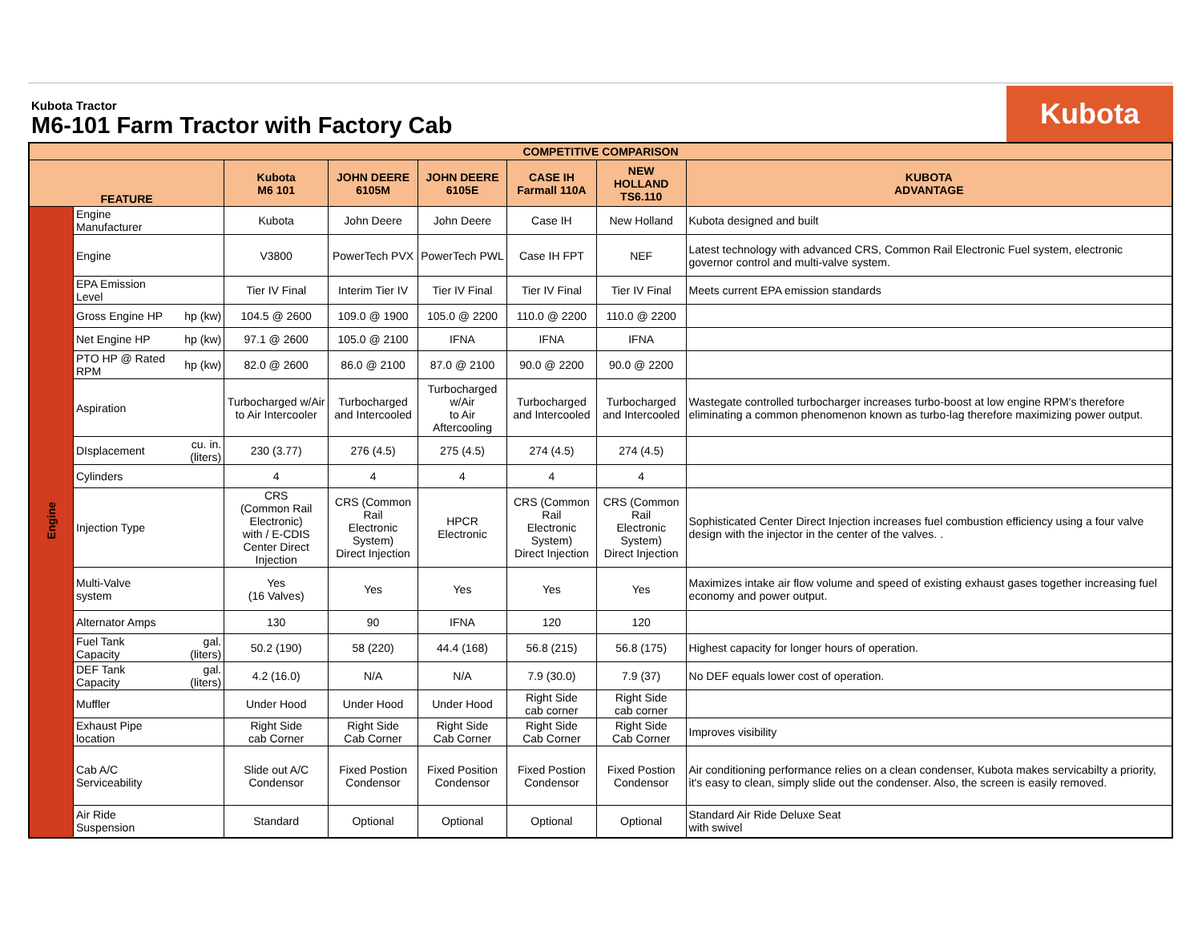Kubota Tractor
M6-101 Farm Tractor with Factory Cab
Kubota
| COMPETITIVE COMPARISON | | | | | | | | |
| --- | --- | --- | --- | --- | --- | --- | --- | --- |
| FEATURE | | | Kubota M6 101 | JOHN DEERE 6105M | JOHN DEERE 6105E | CASE IH Farmall 110A | NEW HOLLAND TS6.110 | KUBOTA ADVANTAGE |
| Engine | Engine Manufacturer | | Kubota | John Deere | John Deere | Case IH | New Holland | Kubota designed and built |
| | Engine | | V3800 | PowerTech PVX | PowerTech PWL | Case IH FPT | NEF | Latest technology with advanced CRS, Common Rail Electronic Fuel system, electronic governor control and multi-valve system. |
| | EPA Emission Level | | Tier IV Final | Interim Tier IV | Tier IV Final | Tier IV Final | Tier IV Final | Meets current EPA emission standards |
| | Gross Engine HP | hp (kw) | 104.5 @ 2600 | 109.0 @ 1900 | 105.0 @ 2200 | 110.0 @ 2200 | 110.0 @ 2200 | |
| | Net Engine HP | hp (kw) | 97.1 @ 2600 | 105.0 @ 2100 | IFNA | IFNA | IFNA | |
| | PTO HP @ Rated RPM | hp (kw) | 82.0 @ 2600 | 86.0 @ 2100 | 87.0 @ 2100 | 90.0 @ 2200 | 90.0 @ 2200 | |
| | Aspiration | | Turbocharged w/Air to Air Intercooler | Turbocharged and Intercooled | Turbocharged w/Air to Air Aftercooling | Turbocharged and Intercooled | Turbocharged and Intercooled | Wastegate controlled turbocharger increases turbo-boost at low engine RPM's therefore eliminating a common phenomenon known as turbo-lag therefore maximizing power output. |
| | DIsplacement | cu. in. (liters) | 230 (3.77) | 276 (4.5) | 275 (4.5) | 274 (4.5) | 274 (4.5) | |
| | Cylinders | | 4 | 4 | 4 | 4 | 4 | |
| | Injection Type | | CRS (Common Rail Electronic) with / E-CDIS Center Direct Injection | CRS (Common Rail Electronic System) Direct Injection | HPCR Electronic | CRS (Common Rail Electronic System) Direct Injection | CRS (Common Rail Electronic System) Direct Injection | Sophisticated Center Direct Injection increases fuel combustion efficiency using a four valve design with the injector in the center of the valves. . |
| | Multi-Valve system | | Yes (16 Valves) | Yes | Yes | Yes | Yes | Maximizes intake air flow volume and speed of existing exhaust gases together increasing fuel economy and power output. |
| | Alternator Amps | | 130 | 90 | IFNA | 120 | 120 | |
| | Fuel Tank Capacity | gal. (liters) | 50.2 (190) | 58 (220) | 44.4 (168) | 56.8 (215) | 56.8 (175) | Highest capacity for longer hours of operation. |
| | DEF Tank Capacity | gal. (liters) | 4.2 (16.0) | N/A | N/A | 7.9 (30.0) | 7.9 (37) | No DEF equals lower cost of operation. |
| | Muffler | | Under Hood | Under Hood | Under Hood | Right Side cab corner | Right Side cab corner | |
| | Exhaust Pipe location | | Right Side cab Corner | Right Side Cab Corner | Right Side Cab Corner | Right Side Cab Corner | Right Side Cab Corner | Improves visibility |
| | Cab A/C Serviceability | | Slide out A/C Condensor | Fixed Postion Condensor | Fixed Position Condensor | Fixed Postion Condensor | Fixed Postion Condensor | Air conditioning performance relies on a clean condenser, Kubota makes servicabilty a priority, it's easy to clean, simply slide out the condenser. Also, the screen is easily removed. |
| | Air Ride Suspension | | Standard | Optional | Optional | Optional | Optional | Standard Air Ride Deluxe Seat with swivel |